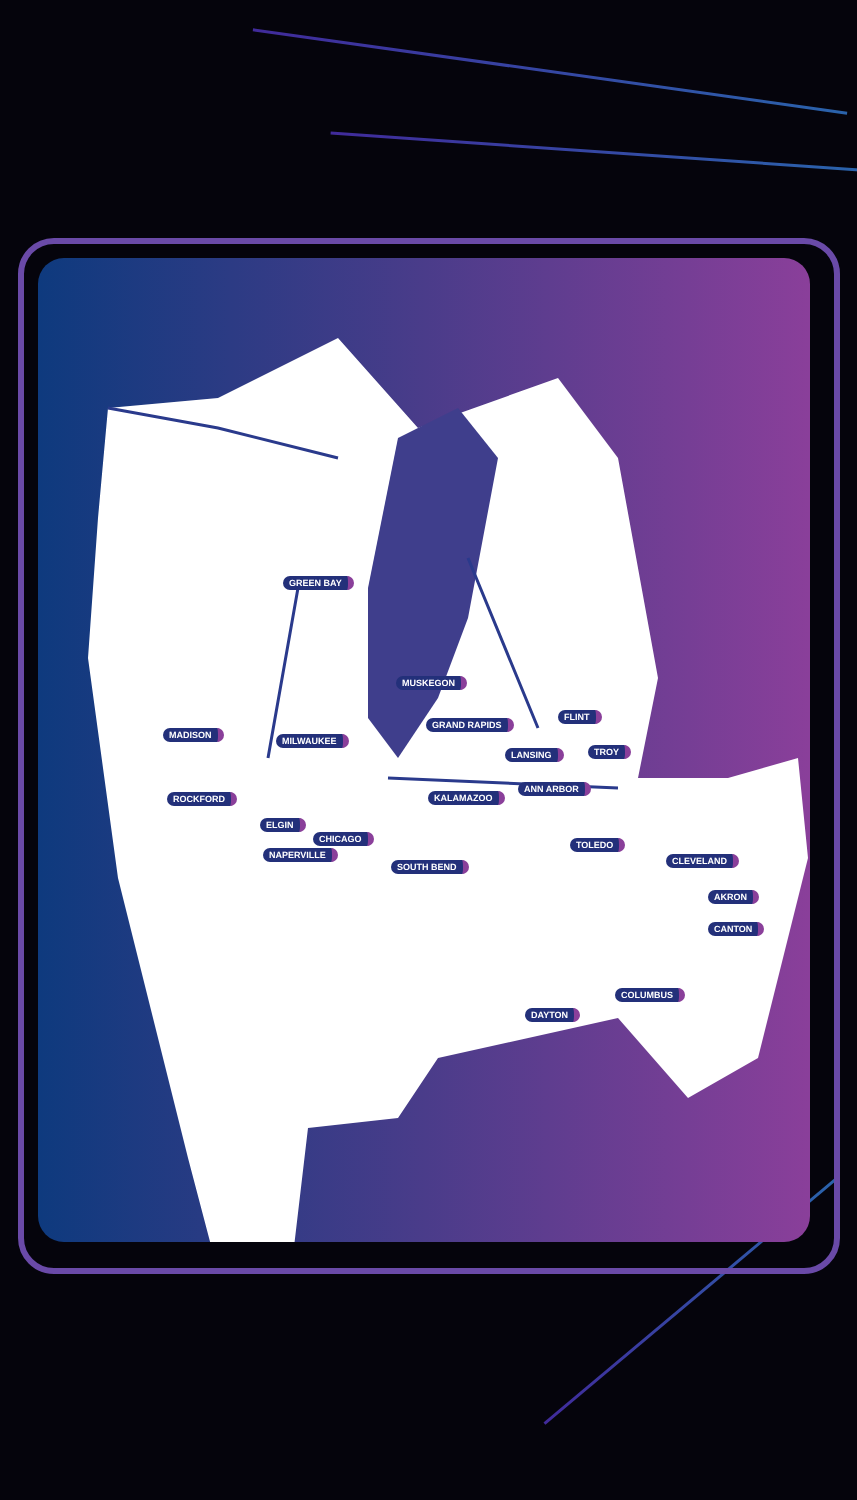GREEN BAY
MUSKEGON
FLINT
MADISON
MILWAUKEE
GRAND RAPIDS
LANSING TROY
ROCKFORD KALAMAZOO
ANN ARBOR
ELGIN
CHICAGO
TOLEDO
NAPERVILLE
SOUTH BEND
CLEVELAND
AKRON
CANTON
COLUMBUS
DAYTON